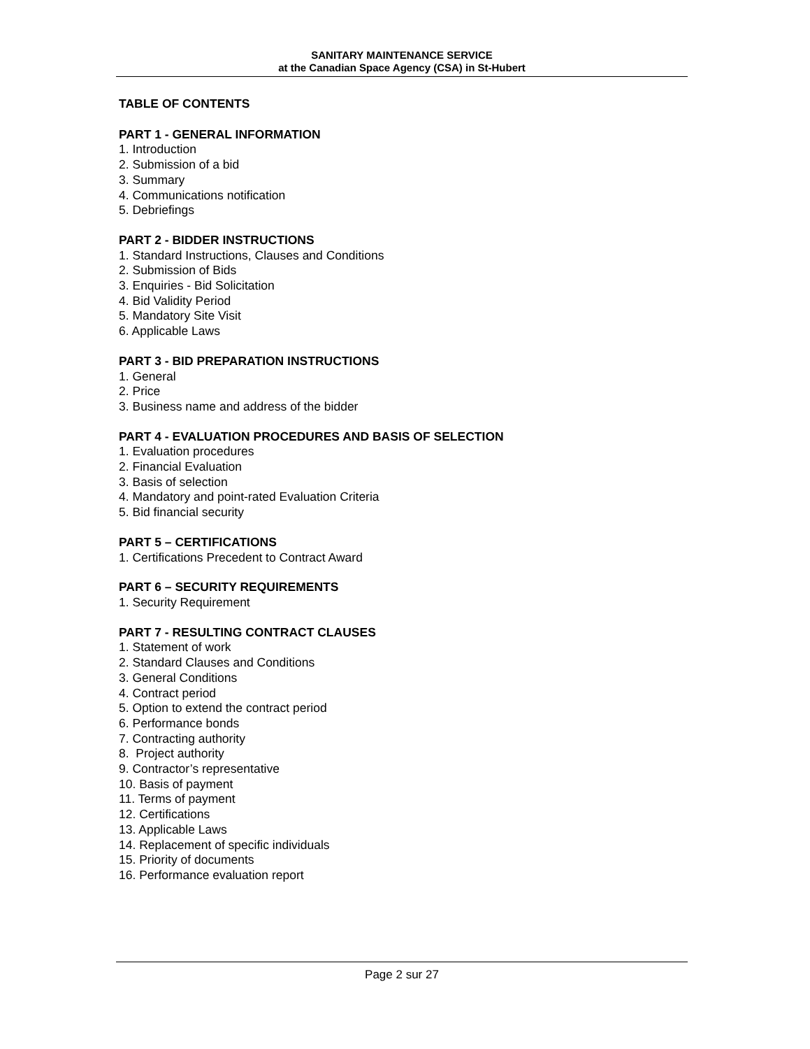SANITARY MAINTENANCE SERVICE
at the Canadian Space Agency (CSA) in St-Hubert
TABLE OF CONTENTS
PART 1 - GENERAL INFORMATION
1. Introduction
2. Submission of a bid
3. Summary
4. Communications notification
5. Debriefings
PART 2 - BIDDER INSTRUCTIONS
1. Standard Instructions, Clauses and Conditions
2. Submission of Bids
3. Enquiries - Bid Solicitation
4. Bid Validity Period
5. Mandatory Site Visit
6. Applicable Laws
PART 3 - BID PREPARATION INSTRUCTIONS
1. General
2. Price
3. Business name and address of the bidder
PART 4 - EVALUATION PROCEDURES AND BASIS OF SELECTION
1. Evaluation procedures
2. Financial Evaluation
3. Basis of selection
4. Mandatory and point-rated Evaluation Criteria
5. Bid financial security
PART 5 – CERTIFICATIONS
1. Certifications Precedent to Contract Award
PART 6 – SECURITY REQUIREMENTS
1. Security Requirement
PART 7 - RESULTING CONTRACT CLAUSES
1. Statement of work
2. Standard Clauses and Conditions
3. General Conditions
4. Contract period
5. Option to extend the contract period
6. Performance bonds
7. Contracting authority
8. Project authority
9. Contractor’s representative
10. Basis of payment
11. Terms of payment
12. Certifications
13. Applicable Laws
14. Replacement of specific individuals
15. Priority of documents
16. Performance evaluation report
Page 2 sur 27